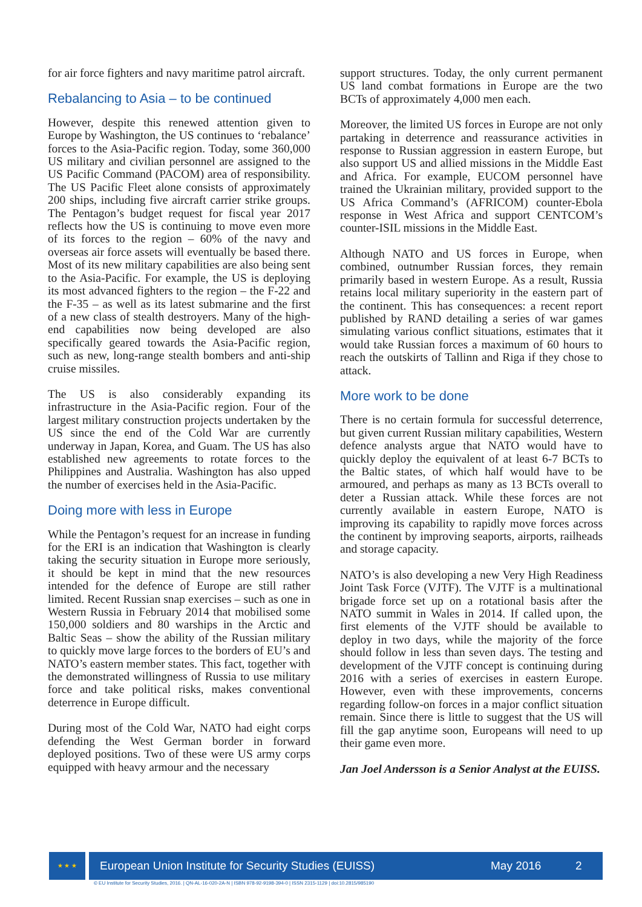for air force fighters and navy maritime patrol aircraft.
Rebalancing to Asia – to be continued
However, despite this renewed attention given to Europe by Washington, the US continues to ‘rebalance’ forces to the Asia-Pacific region. Today, some 360,000 US military and civilian personnel are assigned to the US Pacific Command (PACOM) area of responsibility. The US Pacific Fleet alone consists of approximately 200 ships, including five aircraft carrier strike groups. The Pentagon’s budget request for fiscal year 2017 reflects how the US is continuing to move even more of its forces to the region – 60% of the navy and overseas air force assets will eventually be based there. Most of its new military capabilities are also being sent to the Asia-Pacific. For example, the US is deploying its most advanced fighters to the region – the F-22 and the F-35 – as well as its latest submarine and the first of a new class of stealth destroyers. Many of the high-end capabilities now being developed are also specifically geared towards the Asia-Pacific region, such as new, long-range stealth bombers and anti-ship cruise missiles.
The US is also considerably expanding its infrastructure in the Asia-Pacific region. Four of the largest military construction projects undertaken by the US since the end of the Cold War are currently underway in Japan, Korea, and Guam. The US has also established new agreements to rotate forces to the Philippines and Australia. Washington has also upped the number of exercises held in the Asia-Pacific.
Doing more with less in Europe
While the Pentagon’s request for an increase in funding for the ERI is an indication that Washington is clearly taking the security situation in Europe more seriously, it should be kept in mind that the new resources intended for the defence of Europe are still rather limited. Recent Russian snap exercises – such as one in Western Russia in February 2014 that mobilised some 150,000 soldiers and 80 warships in the Arctic and Baltic Seas – show the ability of the Russian military to quickly move large forces to the borders of EU’s and NATO’s eastern member states. This fact, together with the demonstrated willingness of Russia to use military force and take political risks, makes conventional deterrence in Europe difficult.
During most of the Cold War, NATO had eight corps defending the West German border in forward deployed positions. Two of these were US army corps equipped with heavy armour and the necessary
support structures. Today, the only current permanent US land combat formations in Europe are the two BCTs of approximately 4,000 men each.
Moreover, the limited US forces in Europe are not only partaking in deterrence and reassurance activities in response to Russian aggression in eastern Europe, but also support US and allied missions in the Middle East and Africa. For example, EUCOM personnel have trained the Ukrainian military, provided support to the US Africa Command’s (AFRICOM) counter-Ebola response in West Africa and support CENTCOM’s counter-ISIL missions in the Middle East.
Although NATO and US forces in Europe, when combined, outnumber Russian forces, they remain primarily based in western Europe. As a result, Russia retains local military superiority in the eastern part of the continent. This has consequences: a recent report published by RAND detailing a series of war games simulating various conflict situations, estimates that it would take Russian forces a maximum of 60 hours to reach the outskirts of Tallinn and Riga if they chose to attack.
More work to be done
There is no certain formula for successful deterrence, but given current Russian military capabilities, Western defence analysts argue that NATO would have to quickly deploy the equivalent of at least 6-7 BCTs to the Baltic states, of which half would have to be armoured, and perhaps as many as 13 BCTs overall to deter a Russian attack. While these forces are not currently available in eastern Europe, NATO is improving its capability to rapidly move forces across the continent by improving seaports, airports, railheads and storage capacity.
NATO’s is also developing a new Very High Readiness Joint Task Force (VJTF). The VJTF is a multinational brigade force set up on a rotational basis after the NATO summit in Wales in 2014. If called upon, the first elements of the VJTF should be available to deploy in two days, while the majority of the force should follow in less than seven days. The testing and development of the VJTF concept is continuing during 2016 with a series of exercises in eastern Europe. However, even with these improvements, concerns regarding follow-on forces in a major conflict situation remain. Since there is little to suggest that the US will fill the gap anytime soon, Europeans will need to up their game even more.
Jan Joel Andersson is a Senior Analyst at the EUISS.
★ ★ ★
European Union Institute for Security Studies (EUISS) May 2016 2
© EU Institute for Security Studies, 2016. | QN-AL-16-020-2A-N | ISBN 978-92-9198-394-0 | ISSN 2315-1129 | doi:10.2815/985190